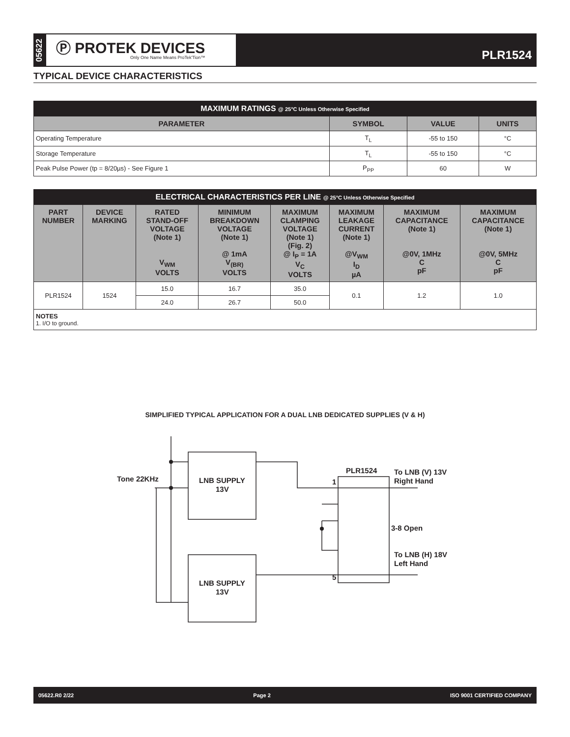05622
Ⓟ PROTEK DEVICES
Only One Name Means ProTek'Tion™
PLR1524
TYPICAL DEVICE CHARACTERISTICS
| MAXIMUM RATINGS @ 25°C Unless Otherwise Specified | | | |
| PARAMETER | SYMBOL | VALUE | UNITS |
| Operating Temperature | T<sub>L</sub> | -55 to 150 | °C |
| Storage Temperature | T<sub>L</sub> | -55 to 150 | °C |
| Peak Pulse Power (tp = 8/20µs) - See Figure 1 | P<sub>PP</sub> | 60 | W |
| ELECTRICAL CHARACTERISTICS PER LINE @ 25°C Unless Otherwise Specified | | | | | | | |
| PART NUMBER | DEVICE MARKING | RATED STAND-OFF VOLTAGE (Note 1) V<sub>WM</sub> VOLTS | MINIMUM BREAKDOWN VOLTAGE (Note 1) @ 1mA V<sub>(BR)</sub> VOLTS | MAXIMUM CLAMPING VOLTAGE (Note 1) (Fig. 2) @ I<sub>P</sub> = 1A V<sub>C</sub> VOLTS | MAXIMUM LEAKAGE CURRENT (Note 1) @V<sub>WM</sub> I<sub>D</sub> µA | MAXIMUM CAPACITANCE (Note 1) @0V, 1MHz C pF | MAXIMUM CAPACITANCE (Note 1) @0V, 5MHz C pF |
| PLR1524 | 1524 | 15.0 | 16.7 | 35.0 | 0.1 | 1.2 | 1.0 |
| | | 24.0 | 26.7 | 50.0 | | | |
| NOTES 1. I/O to ground. | | | | | | | |
SIMPLIFIED TYPICAL APPLICATION FOR A DUAL LNB DEDICATED SUPPLIES (V & H)
Tone 22KHz
LNB SUPPLY
13V
LNB SUPPLY
13V
PLR1524
To LNB (V) 13V
Right Hand
3-8 Open
To LNB (H) 18V
Left Hand
1
5
05622.R0 2/22 Page 2 ISO 9001 CERTIFIED COMPANY